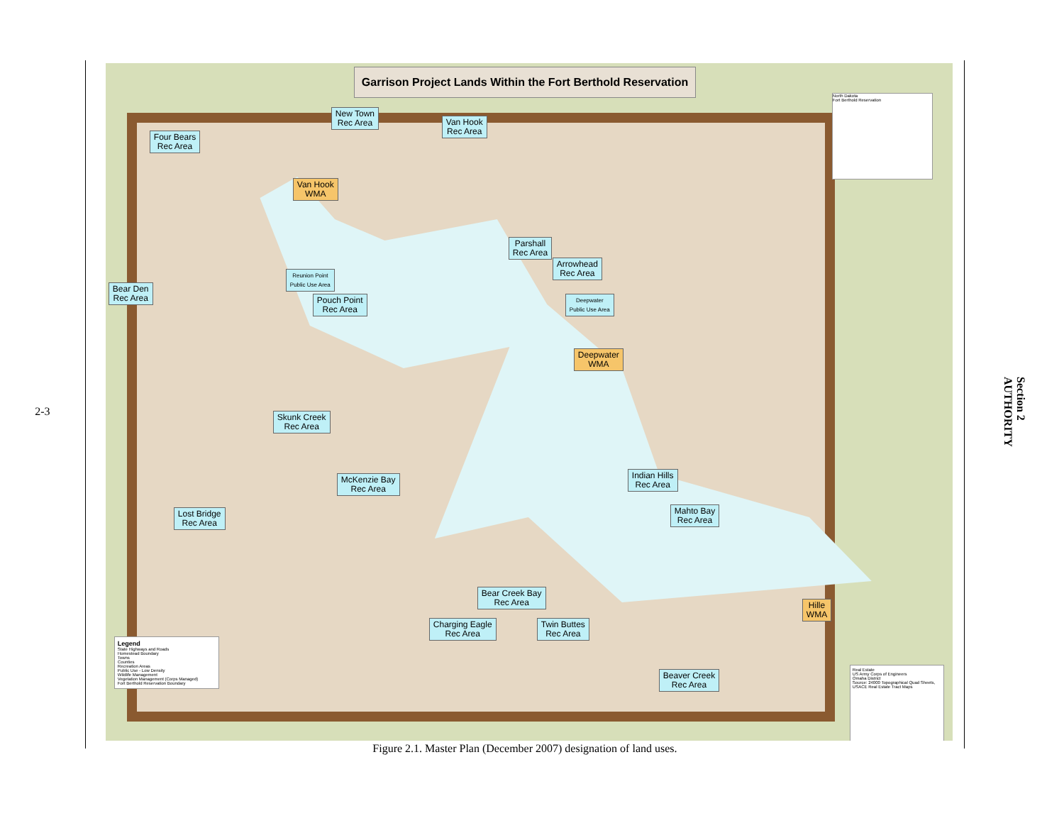2-3
Garrison Project Lands Within the Fort Berthold Reservation
New Town
Rec Area
Van Hook
Rec Area
Four Bears
Rec Area
Van Hook
WMA
Parshall
Rec Area
Arrowhead
Rec Area
Reunion Point
Public Use Area
Bear Den
Rec Area
Pouch Point
Rec Area
Deepwater
Public Use Area
Deepwater
WMA
Skunk Creek
Rec Area
McKenzie Bay
Rec Area
Indian Hills
Rec Area
Lost Bridge
Rec Area
Mahto Bay
Rec Area
Bear Creek Bay
Rec Area
Hille
WMA
Charging Eagle
Rec Area
Twin Buttes
Rec Area
Beaver Creek
Rec Area
North Dakota
Fort Berthold Reservation
Legend
State Highways and Roads
Homestead Boundary
Towns
Counties
Recreation Areas
Public Use - Low Density
Wildlife Management
Vegetation Management (Corps Managed)
Fort Berthold Reservation Boundary
Real Estate
US Army Corps of Engineers
Omaha District
Source: 24000 Topographical Quad Sheets, USACE Real Estate Tract Maps
Figure 2.1. Master Plan (December 2007) designation of land uses.
Section 2
AUTHORITY